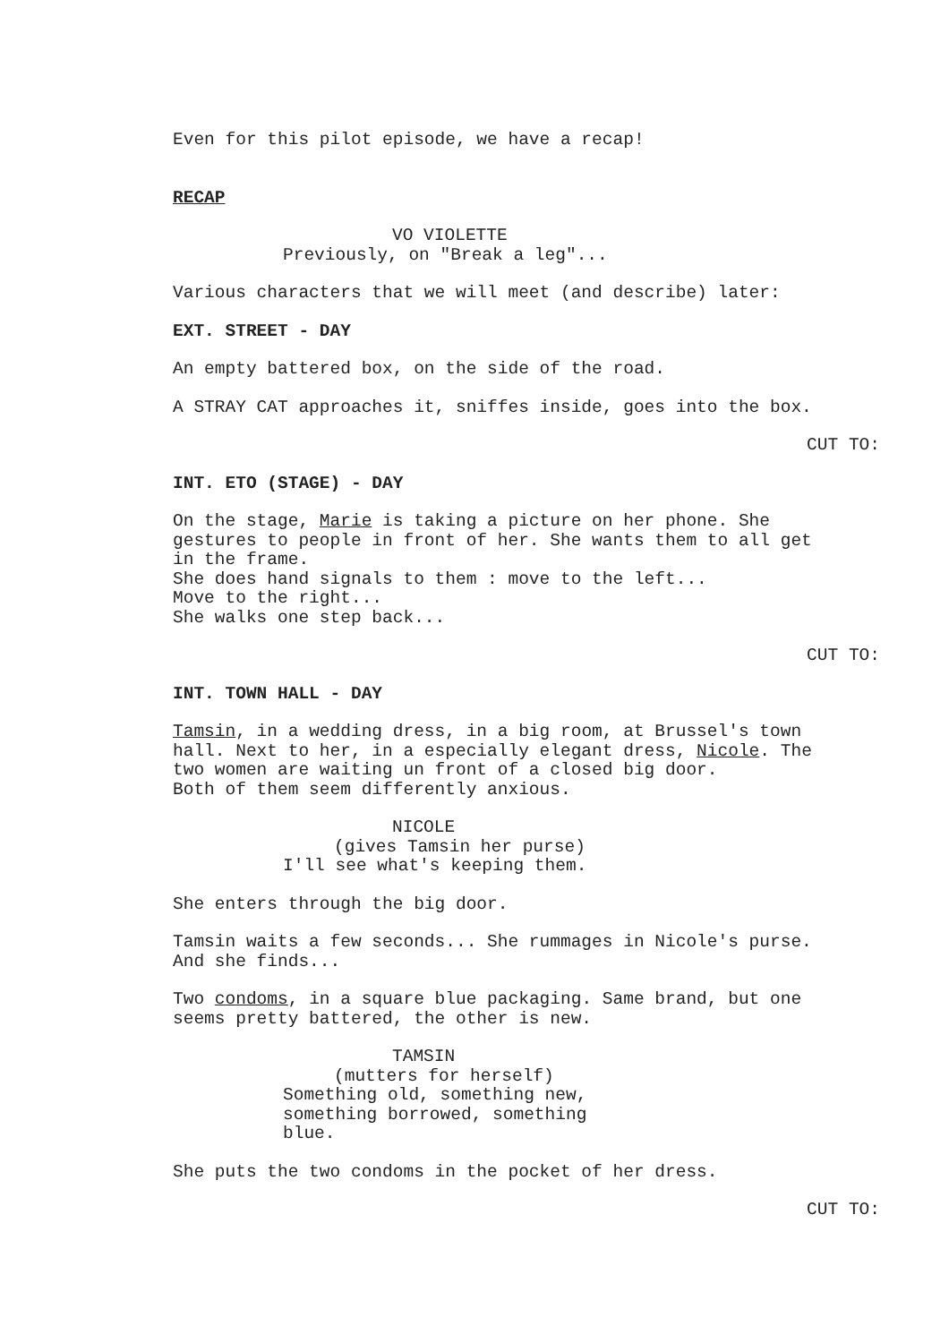Even for this pilot episode, we have a recap!
RECAP
VO VIOLETTE
Previously, on "Break a leg"...
Various characters that we will meet (and describe) later:
EXT. STREET - DAY
An empty battered box, on the side of the road.
A STRAY CAT approaches it, sniffes inside, goes into the box.
CUT TO:
INT. ETO (STAGE) - DAY
On the stage, Marie is taking a picture on her phone. She gestures to people in front of her. She wants them to all get in the frame. She does hand signals to them : move to the left... Move to the right... She walks one step back...
CUT TO:
INT. TOWN HALL - DAY
Tamsin, in a wedding dress, in a big room, at Brussel's town hall. Next to her, in a especially elegant dress, Nicole. The two women are waiting un front of a closed big door. Both of them seem differently anxious.
NICOLE
(gives Tamsin her purse)
I'll see what's keeping them.
She enters through the big door.
Tamsin waits a few seconds... She rummages in Nicole's purse. And she finds...
Two condoms, in a square blue packaging. Same brand, but one seems pretty battered, the other is new.
TAMSIN
(mutters for herself)
Something old, something new, something borrowed, something blue.
She puts the two condoms in the pocket of her dress.
CUT TO: